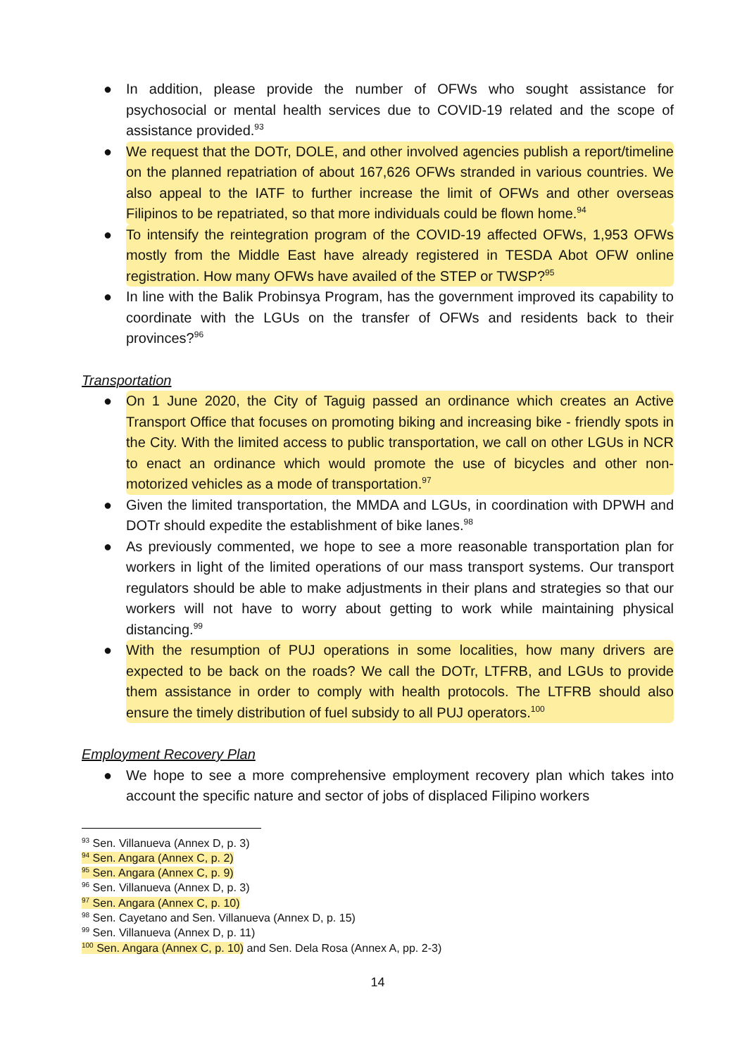● In addition, please provide the number of OFWs who sought assistance for psychosocial or mental health services due to COVID-19 related and the scope of assistance provided.<sup>93</sup>
● We request that the DOTr, DOLE, and other involved agencies publish a report/timeline on the planned repatriation of about 167,626 OFWs stranded in various countries. We also appeal to the IATF to further increase the limit of OFWs and other overseas Filipinos to be repatriated, so that more individuals could be flown home.<sup>94</sup>
● To intensify the reintegration program of the COVID-19 affected OFWs, 1,953 OFWs mostly from the Middle East have already registered in TESDA Abot OFW online registration. How many OFWs have availed of the STEP or TWSP?<sup>95</sup>
● In line with the Balik Probinsya Program, has the government improved its capability to coordinate with the LGUs on the transfer of OFWs and residents back to their provinces?<sup>96</sup>
Transportation
● On 1 June 2020, the City of Taguig passed an ordinance which creates an Active Transport Office that focuses on promoting biking and increasing bike - friendly spots in the City. With the limited access to public transportation, we call on other LGUs in NCR to enact an ordinance which would promote the use of bicycles and other non-motorized vehicles as a mode of transportation.<sup>97</sup>
● Given the limited transportation, the MMDA and LGUs, in coordination with DPWH and DOTr should expedite the establishment of bike lanes.<sup>98</sup>
● As previously commented, we hope to see a more reasonable transportation plan for workers in light of the limited operations of our mass transport systems. Our transport regulators should be able to make adjustments in their plans and strategies so that our workers will not have to worry about getting to work while maintaining physical distancing.<sup>99</sup>
● With the resumption of PUJ operations in some localities, how many drivers are expected to be back on the roads? We call the DOTr, LTFRB, and LGUs to provide them assistance in order to comply with health protocols. The LTFRB should also ensure the timely distribution of fuel subsidy to all PUJ operators.<sup>100</sup>
Employment Recovery Plan
● We hope to see a more comprehensive employment recovery plan which takes into account the specific nature and sector of jobs of displaced Filipino workers
<sup>93</sup> Sen. Villanueva (Annex D, p. 3)
<sup>94</sup> Sen. Angara (Annex C, p. 2)
<sup>95</sup> Sen. Angara (Annex C, p. 9)
<sup>96</sup> Sen. Villanueva (Annex D, p. 3)
<sup>97</sup> Sen. Angara (Annex C, p. 10)
<sup>98</sup> Sen. Cayetano and Sen. Villanueva (Annex D, p. 15)
<sup>99</sup> Sen. Villanueva (Annex D, p. 11)
<sup>100</sup> Sen. Angara (Annex C, p. 10) and Sen. Dela Rosa (Annex A, pp. 2-3)
14